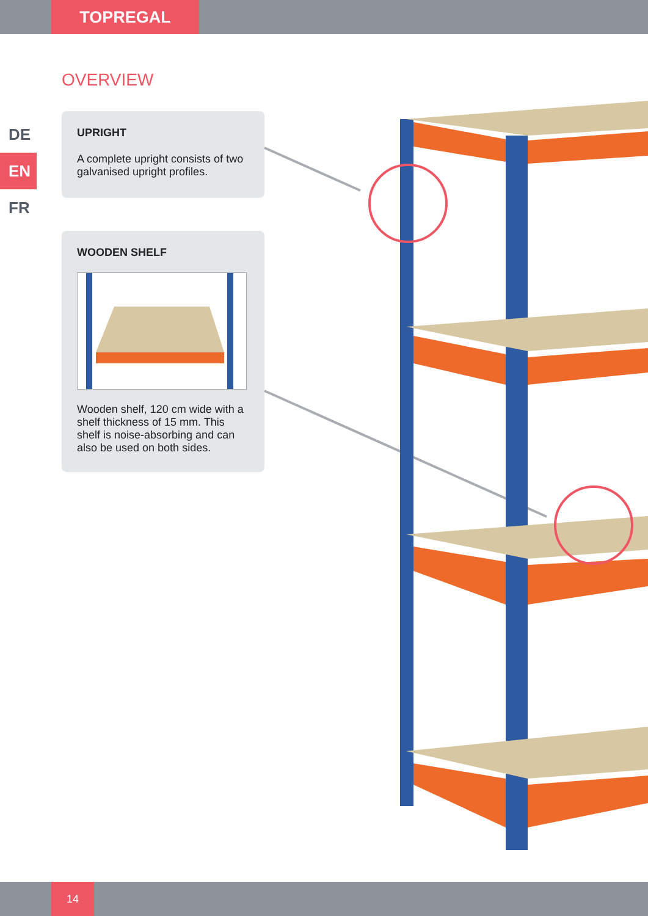TOPREGAL
OVERVIEW
DE
EN
FR
UPRIGHT
A complete upright consists of two galvanised upright profiles.
WOODEN SHELF
Wooden shelf, 120 cm wide with a shelf thickness of 15 mm. This shelf is noise-absorbing and can also be used on both sides.
14